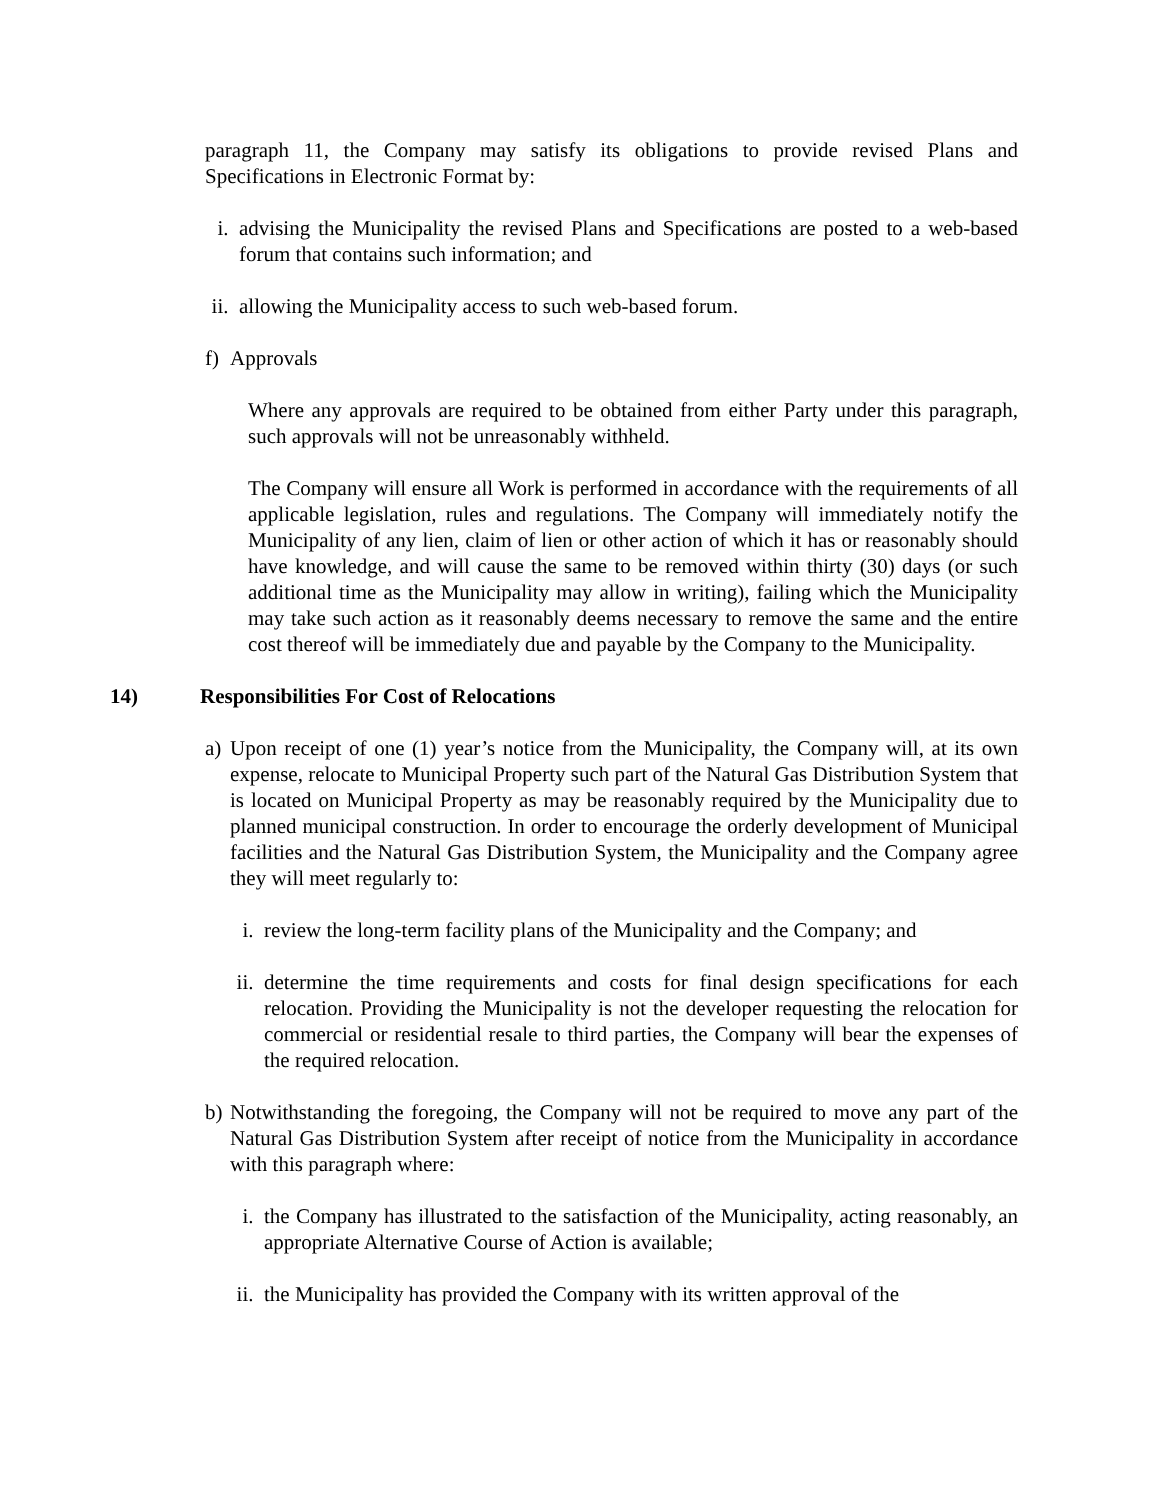paragraph 11, the Company may satisfy its obligations to provide revised Plans and Specifications in Electronic Format by:
i. advising the Municipality the revised Plans and Specifications are posted to a web-based forum that contains such information; and
ii. allowing the Municipality access to such web-based forum.
f) Approvals
Where any approvals are required to be obtained from either Party under this paragraph, such approvals will not be unreasonably withheld.
The Company will ensure all Work is performed in accordance with the requirements of all applicable legislation, rules and regulations. The Company will immediately notify the Municipality of any lien, claim of lien or other action of which it has or reasonably should have knowledge, and will cause the same to be removed within thirty (30) days (or such additional time as the Municipality may allow in writing), failing which the Municipality may take such action as it reasonably deems necessary to remove the same and the entire cost thereof will be immediately due and payable by the Company to the Municipality.
14) Responsibilities For Cost of Relocations
a) Upon receipt of one (1) year’s notice from the Municipality, the Company will, at its own expense, relocate to Municipal Property such part of the Natural Gas Distribution System that is located on Municipal Property as may be reasonably required by the Municipality due to planned municipal construction. In order to encourage the orderly development of Municipal facilities and the Natural Gas Distribution System, the Municipality and the Company agree they will meet regularly to:
i. review the long-term facility plans of the Municipality and the Company; and
ii. determine the time requirements and costs for final design specifications for each relocation. Providing the Municipality is not the developer requesting the relocation for commercial or residential resale to third parties, the Company will bear the expenses of the required relocation.
b) Notwithstanding the foregoing, the Company will not be required to move any part of the Natural Gas Distribution System after receipt of notice from the Municipality in accordance with this paragraph where:
i. the Company has illustrated to the satisfaction of the Municipality, acting reasonably, an appropriate Alternative Course of Action is available;
ii. the Municipality has provided the Company with its written approval of the